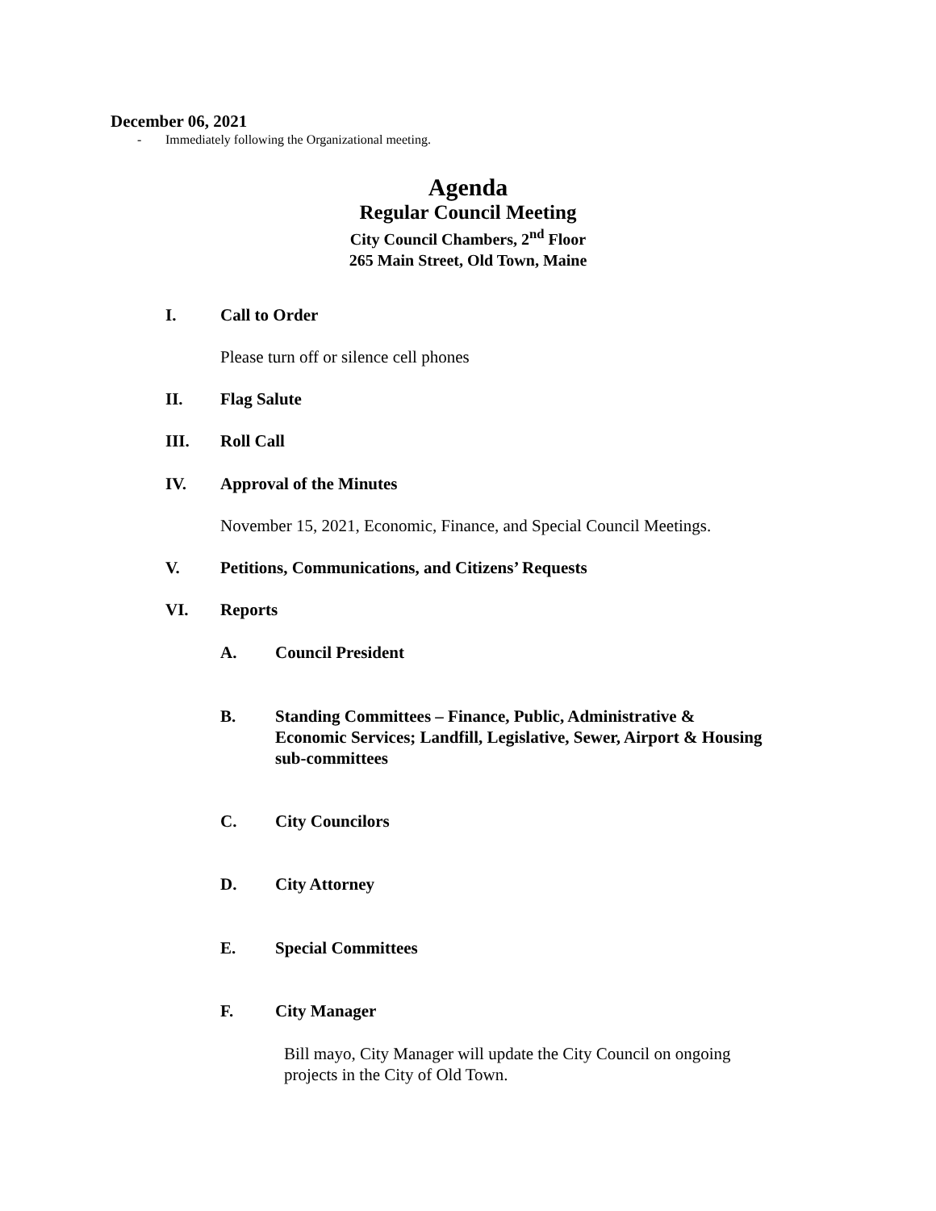December 06, 2021
- Immediately following the Organizational meeting.
Agenda
Regular Council Meeting
City Council Chambers, 2<sup>nd</sup> Floor
265 Main Street, Old Town, Maine
I. Call to Order
Please turn off or silence cell phones
II. Flag Salute
III. Roll Call
IV. Approval of the Minutes
November 15, 2021, Economic, Finance, and Special Council Meetings.
V. Petitions, Communications, and Citizens’ Requests
VI. Reports
A. Council President
B. Standing Committees – Finance, Public, Administrative &
Economic Services; Landfill, Legislative, Sewer, Airport & Housing
sub-committees
C. City Councilors
D. City Attorney
E. Special Committees
F. City Manager
Bill mayo, City Manager will update the City Council on ongoing
projects in the City of Old Town.